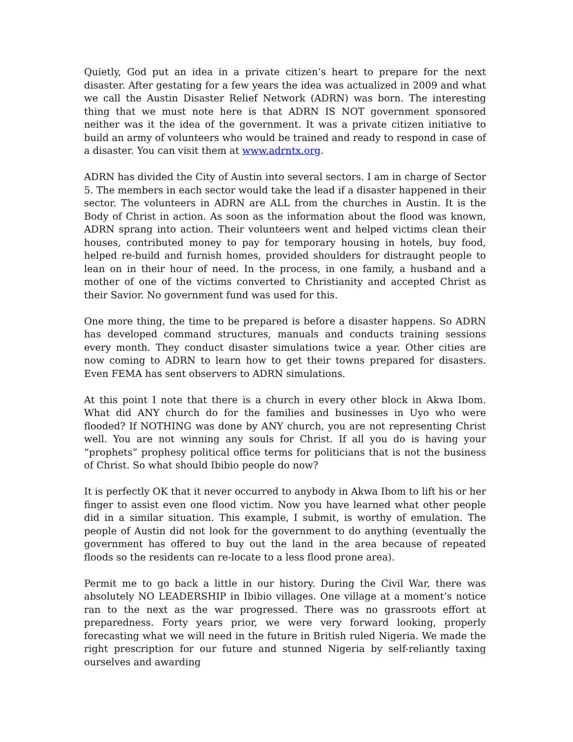Quietly, God put an idea in a private citizen’s heart to prepare for the next disaster. After gestating for a few years the idea was actualized in 2009 and what we call the Austin Disaster Relief Network (ADRN) was born. The interesting thing that we must note here is that ADRN IS NOT government sponsored neither was it the idea of the government. It was a private citizen initiative to build an army of volunteers who would be trained and ready to respond in case of a disaster. You can visit them at www.adrntx.org.
ADRN has divided the City of Austin into several sectors. I am in charge of Sector 5. The members in each sector would take the lead if a disaster happened in their sector. The volunteers in ADRN are ALL from the churches in Austin. It is the Body of Christ in action. As soon as the information about the flood was known, ADRN sprang into action. Their volunteers went and helped victims clean their houses, contributed money to pay for temporary housing in hotels, buy food, helped re-build and furnish homes, provided shoulders for distraught people to lean on in their hour of need. In the process, in one family, a husband and a mother of one of the victims converted to Christianity and accepted Christ as their Savior. No government fund was used for this.
One more thing, the time to be prepared is before a disaster happens. So ADRN has developed command structures, manuals and conducts training sessions every month. They conduct disaster simulations twice a year. Other cities are now coming to ADRN to learn how to get their towns prepared for disasters. Even FEMA has sent observers to ADRN simulations.
At this point I note that there is a church in every other block in Akwa Ibom. What did ANY church do for the families and businesses in Uyo who were flooded? If NOTHING was done by ANY church, you are not representing Christ well. You are not winning any souls for Christ. If all you do is having your “prophets” prophesy political office terms for politicians that is not the business of Christ. So what should Ibibio people do now?
It is perfectly OK that it never occurred to anybody in Akwa Ibom to lift his or her finger to assist even one flood victim. Now you have learned what other people did in a similar situation. This example, I submit, is worthy of emulation. The people of Austin did not look for the government to do anything (eventually the government has offered to buy out the land in the area because of repeated floods so the residents can re-locate to a less flood prone area).
Permit me to go back a little in our history. During the Civil War, there was absolutely NO LEADERSHIP in Ibibio villages. One village at a moment’s notice ran to the next as the war progressed. There was no grassroots effort at preparedness. Forty years prior, we were very forward looking, properly forecasting what we will need in the future in British ruled Nigeria. We made the right prescription for our future and stunned Nigeria by self-reliantly taxing ourselves and awarding